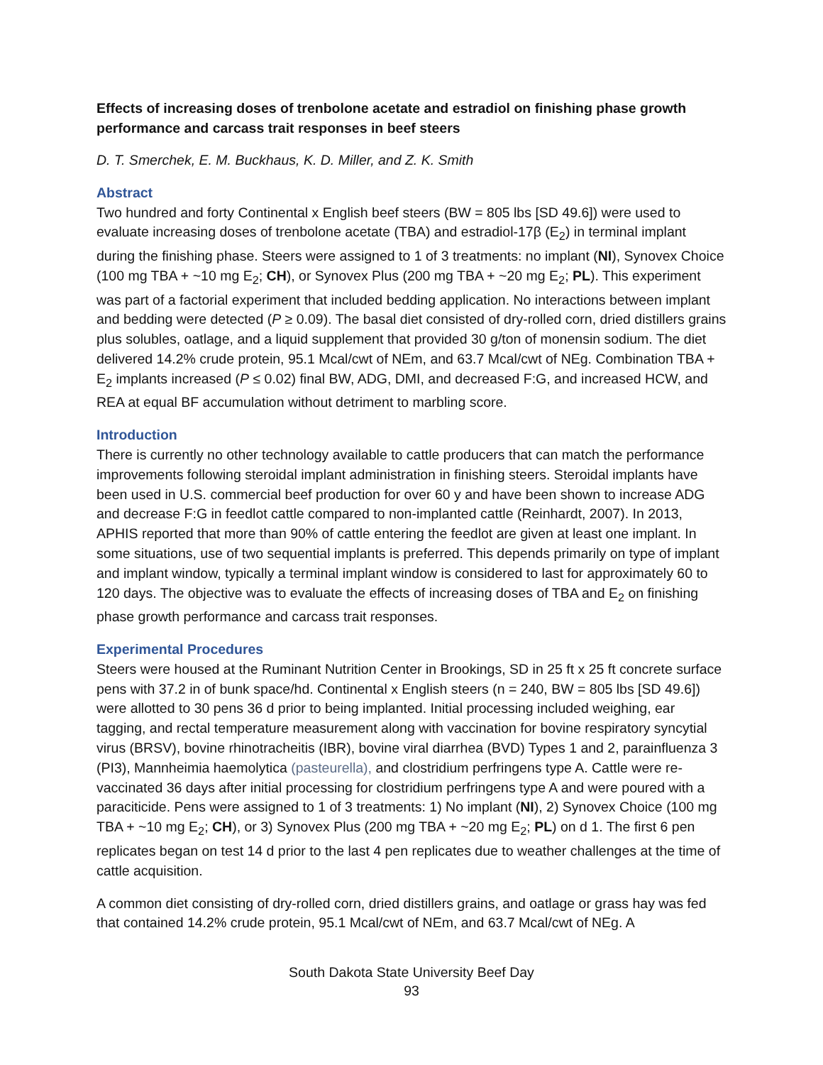Effects of increasing doses of trenbolone acetate and estradiol on finishing phase growth performance and carcass trait responses in beef steers
D. T. Smerchek, E. M. Buckhaus, K. D. Miller, and Z. K. Smith
Abstract
Two hundred and forty Continental x English beef steers (BW = 805 lbs [SD 49.6]) were used to evaluate increasing doses of trenbolone acetate (TBA) and estradiol-17β (E<sub>2</sub>) in terminal implant during the finishing phase. Steers were assigned to 1 of 3 treatments: no implant (NI), Synovex Choice (100 mg TBA + ~10 mg E<sub>2</sub>; CH), or Synovex Plus (200 mg TBA + ~20 mg E<sub>2</sub>; PL). This experiment was part of a factorial experiment that included bedding application. No interactions between implant and bedding were detected (P ≥ 0.09). The basal diet consisted of dry-rolled corn, dried distillers grains plus solubles, oatlage, and a liquid supplement that provided 30 g/ton of monensin sodium. The diet delivered 14.2% crude protein, 95.1 Mcal/cwt of NEm, and 63.7 Mcal/cwt of NEg. Combination TBA + E<sub>2</sub> implants increased (P ≤ 0.02) final BW, ADG, DMI, and decreased F:G, and increased HCW, and REA at equal BF accumulation without detriment to marbling score.
Introduction
There is currently no other technology available to cattle producers that can match the performance improvements following steroidal implant administration in finishing steers. Steroidal implants have been used in U.S. commercial beef production for over 60 y and have been shown to increase ADG and decrease F:G in feedlot cattle compared to non-implanted cattle (Reinhardt, 2007). In 2013, APHIS reported that more than 90% of cattle entering the feedlot are given at least one implant. In some situations, use of two sequential implants is preferred. This depends primarily on type of implant and implant window, typically a terminal implant window is considered to last for approximately 60 to 120 days. The objective was to evaluate the effects of increasing doses of TBA and E<sub>2</sub> on finishing phase growth performance and carcass trait responses.
Experimental Procedures
Steers were housed at the Ruminant Nutrition Center in Brookings, SD in 25 ft x 25 ft concrete surface pens with 37.2 in of bunk space/hd. Continental x English steers (n = 240, BW = 805 lbs [SD 49.6]) were allotted to 30 pens 36 d prior to being implanted. Initial processing included weighing, ear tagging, and rectal temperature measurement along with vaccination for bovine respiratory syncytial virus (BRSV), bovine rhinotracheitis (IBR), bovine viral diarrhea (BVD) Types 1 and 2, parainfluenza 3 (PI3), Mannheimia haemolytica (pasteurella), and clostridium perfringens type A. Cattle were re-vaccinated 36 days after initial processing for clostridium perfringens type A and were poured with a paraciticide. Pens were assigned to 1 of 3 treatments: 1) No implant (NI), 2) Synovex Choice (100 mg TBA + ~10 mg E<sub>2</sub>; CH), or 3) Synovex Plus (200 mg TBA + ~20 mg E<sub>2</sub>; PL) on d 1. The first 6 pen replicates began on test 14 d prior to the last 4 pen replicates due to weather challenges at the time of cattle acquisition.
A common diet consisting of dry-rolled corn, dried distillers grains, and oatlage or grass hay was fed that contained 14.2% crude protein, 95.1 Mcal/cwt of NEm, and 63.7 Mcal/cwt of NEg. A
South Dakota State University Beef Day
93